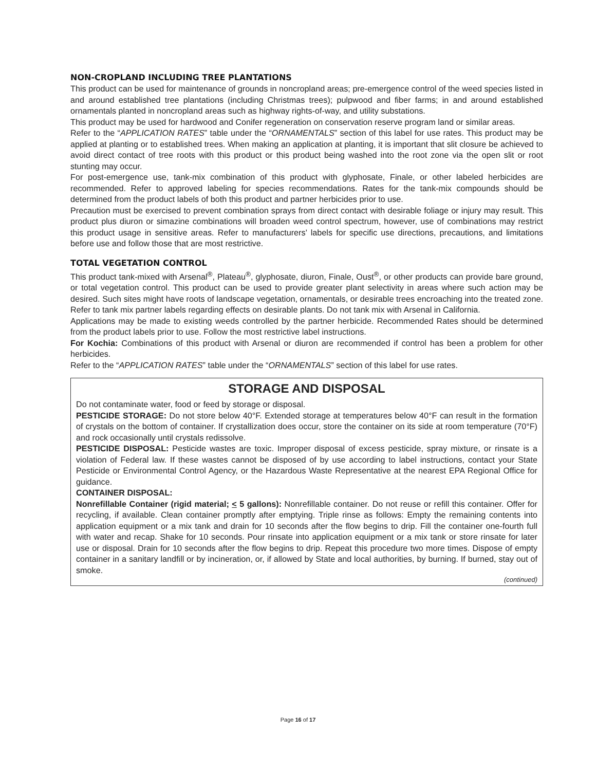NON-CROPLAND INCLUDING TREE PLANTATIONS
This product can be used for maintenance of grounds in noncropland areas; pre-emergence control of the weed species listed in and around established tree plantations (including Christmas trees); pulpwood and fiber farms; in and around established ornamentals planted in noncropland areas such as highway rights-of-way, and utility substations.
This product may be used for hardwood and Conifer regeneration on conservation reserve program land or similar areas.
Refer to the “APPLICATION RATES” table under the “ORNAMENTALS” section of this label for use rates. This product may be applied at planting or to established trees. When making an application at planting, it is important that slit closure be achieved to avoid direct contact of tree roots with this product or this product being washed into the root zone via the open slit or root stunting may occur.
For post-emergence use, tank-mix combination of this product with glyphosate, Finale, or other labeled herbicides are recommended. Refer to approved labeling for species recommendations. Rates for the tank-mix compounds should be determined from the product labels of both this product and partner herbicides prior to use.
Precaution must be exercised to prevent combination sprays from direct contact with desirable foliage or injury may result. This product plus diuron or simazine combinations will broaden weed control spectrum, however, use of combinations may restrict this product usage in sensitive areas. Refer to manufacturers’ labels for specific use directions, precautions, and limitations before use and follow those that are most restrictive.
TOTAL VEGETATION CONTROL
This product tank-mixed with Arsenal<sup>®</sup>, Plateau<sup>®</sup>, glyphosate, diuron, Finale, Oust<sup>®</sup>, or other products can provide bare ground, or total vegetation control. This product can be used to provide greater plant selectivity in areas where such action may be desired. Such sites might have roots of landscape vegetation, ornamentals, or desirable trees encroaching into the treated zone. Refer to tank mix partner labels regarding effects on desirable plants. Do not tank mix with Arsenal in California.
Applications may be made to existing weeds controlled by the partner herbicide. Recommended Rates should be determined from the product labels prior to use. Follow the most restrictive label instructions.
For Kochia: Combinations of this product with Arsenal or diuron are recommended if control has been a problem for other herbicides.
Refer to the “APPLICATION RATES” table under the “ORNAMENTALS” section of this label for use rates.
STORAGE AND DISPOSAL
Do not contaminate water, food or feed by storage or disposal.
PESTICIDE STORAGE: Do not store below 40°F. Extended storage at temperatures below 40°F can result in the formation of crystals on the bottom of container. If crystallization does occur, store the container on its side at room temperature (70°F) and rock occasionally until crystals redissolve.
PESTICIDE DISPOSAL: Pesticide wastes are toxic. Improper disposal of excess pesticide, spray mixture, or rinsate is a violation of Federal law. If these wastes cannot be disposed of by use according to label instructions, contact your State Pesticide or Environmental Control Agency, or the Hazardous Waste Representative at the nearest EPA Regional Office for guidance.
CONTAINER DISPOSAL:
Nonrefillable Container (rigid material; < 5 gallons): Nonrefillable container. Do not reuse or refill this container. Offer for recycling, if available. Clean container promptly after emptying. Triple rinse as follows: Empty the remaining contents into application equipment or a mix tank and drain for 10 seconds after the flow begins to drip. Fill the container one-fourth full with water and recap. Shake for 10 seconds. Pour rinsate into application equipment or a mix tank or store rinsate for later use or disposal. Drain for 10 seconds after the flow begins to drip. Repeat this procedure two more times. Dispose of empty container in a sanitary landfill or by incineration, or, if allowed by State and local authorities, by burning. If burned, stay out of smoke.
(continued)
Page 16 of 17